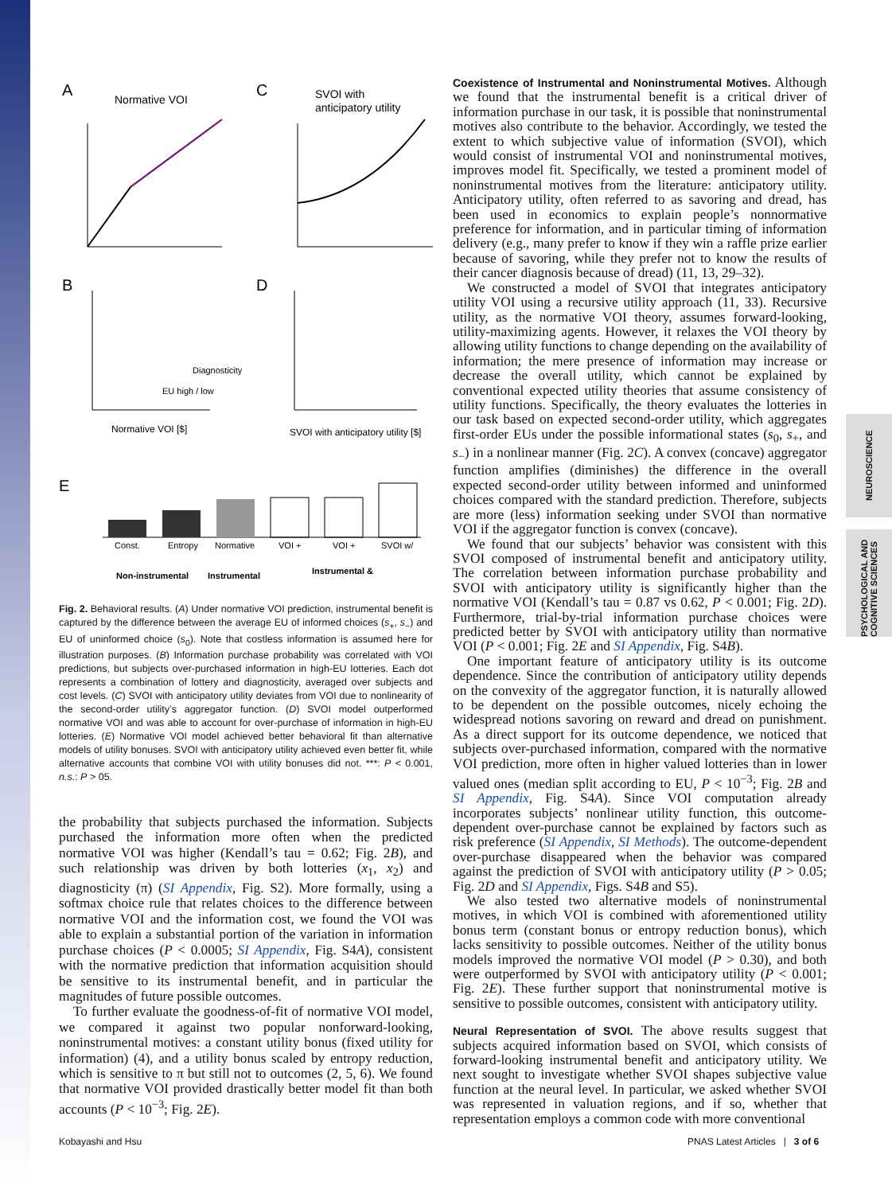NEUROSCIENCE
PSYCHOLOGICAL AND COGNITIVE SCIENCES
A
Normative VOI
C
SVOI with
anticipatory utility
E
B
D
Normative VOI [$]
SVOI with anticipatory utility [$]
Diagnosticity
EU high / low
Const.
Entropy
Normative
VOI +
VOI +
SVOI w/
Non-instrumental
Instrumental
Instrumental &
Fig. 2. Behavioral results. (A) Under normative VOI prediction, instrumental benefit is captured by the difference between the average EU of informed choices (s<sub>+</sub>, s<sub>−</sub>) and EU of uninformed choice (s<sub>0</sub>). Note that costless information is assumed here for illustration purposes. (B) Information purchase probability was correlated with VOI predictions, but subjects over-purchased information in high-EU lotteries. Each dot represents a combination of lottery and diagnosticity, averaged over subjects and cost levels. (C) SVOI with anticipatory utility deviates from VOI due to nonlinearity of the second-order utility’s aggregator function. (D) SVOI model outperformed normative VOI and was able to account for over-purchase of information in high-EU lotteries. (E) Normative VOI model achieved better behavioral fit than alternative models of utility bonuses. SVOI with anticipatory utility achieved even better fit, while alternative accounts that combine VOI with utility bonuses did not. ***: P < 0.001, n.s.: P > 05.
the probability that subjects purchased the information. Subjects purchased the information more often when the predicted normative VOI was higher (Kendall’s tau = 0.62; Fig. 2B), and such relationship was driven by both lotteries (x<sub>1</sub>, x<sub>2</sub>) and diagnosticity (π) (SI Appendix, Fig. S2). More formally, using a softmax choice rule that relates choices to the difference between normative VOI and the information cost, we found the VOI was able to explain a substantial portion of the variation in information purchase choices (P < 0.0005; SI Appendix, Fig. S4A), consistent with the normative prediction that information acquisition should be sensitive to its instrumental benefit, and in particular the magnitudes of future possible outcomes.
To further evaluate the goodness-of-fit of normative VOI model, we compared it against two popular nonforward-looking, noninstrumental motives: a constant utility bonus (fixed utility for information) (4), and a utility bonus scaled by entropy reduction, which is sensitive to π but still not to outcomes (2, 5, 6). We found that normative VOI provided drastically better model fit than both accounts (P < 10<sup>−3</sup>; Fig. 2E).
Coexistence of Instrumental and Noninstrumental Motives.
Although we found that the instrumental benefit is a critical driver of information purchase in our task, it is possible that noninstrumental motives also contribute to the behavior. Accordingly, we tested the extent to which subjective value of information (SVOI), which would consist of instrumental VOI and noninstrumental motives, improves model fit. Specifically, we tested a prominent model of noninstrumental motives from the literature: anticipatory utility. Anticipatory utility, often referred to as savoring and dread, has been used in economics to explain people’s nonnormative preference for information, and in particular timing of information delivery (e.g., many prefer to know if they win a raffle prize earlier because of savoring, while they prefer not to know the results of their cancer diagnosis because of dread) (11, 13, 29–32).
We constructed a model of SVOI that integrates anticipatory utility VOI using a recursive utility approach (11, 33). Recursive utility, as the normative VOI theory, assumes forward-looking, utility-maximizing agents. However, it relaxes the VOI theory by allowing utility functions to change depending on the availability of information; the mere presence of information may increase or decrease the overall utility, which cannot be explained by conventional expected utility theories that assume consistency of utility functions. Specifically, the theory evaluates the lotteries in our task based on expected second-order utility, which aggregates first-order EUs under the possible informational states (s<sub>0</sub>, s<sub>+</sub>, and s<sub>−</sub>) in a nonlinear manner (Fig. 2C). A convex (concave) aggregator function amplifies (diminishes) the difference in the overall expected second-order utility between informed and uninformed choices compared with the standard prediction. Therefore, subjects are more (less) information seeking under SVOI than normative VOI if the aggregator function is convex (concave).
We found that our subjects’ behavior was consistent with this SVOI composed of instrumental benefit and anticipatory utility. The correlation between information purchase probability and SVOI with anticipatory utility is significantly higher than the normative VOI (Kendall’s tau = 0.87 vs 0.62, P < 0.001; Fig. 2D). Furthermore, trial-by-trial information purchase choices were predicted better by SVOI with anticipatory utility than normative VOI (P < 0.001; Fig. 2E and SI Appendix, Fig. S4B).
One important feature of anticipatory utility is its outcome dependence. Since the contribution of anticipatory utility depends on the convexity of the aggregator function, it is naturally allowed to be dependent on the possible outcomes, nicely echoing the widespread notions savoring on reward and dread on punishment. As a direct support for its outcome dependence, we noticed that subjects over-purchased information, compared with the normative VOI prediction, more often in higher valued lotteries than in lower valued ones (median split according to EU, P < 10<sup>−3</sup>; Fig. 2B and SI Appendix, Fig. S4A). Since VOI computation already incorporates subjects’ nonlinear utility function, this outcome-dependent over-purchase cannot be explained by factors such as risk preference (SI Appendix, SI Methods). The outcome-dependent over-purchase disappeared when the behavior was compared against the prediction of SVOI with anticipatory utility (P > 0.05; Fig. 2D and SI Appendix, Figs. S4B and S5).
We also tested two alternative models of noninstrumental motives, in which VOI is combined with aforementioned utility bonus term (constant bonus or entropy reduction bonus), which lacks sensitivity to possible outcomes. Neither of the utility bonus models improved the normative VOI model (P > 0.30), and both were outperformed by SVOI with anticipatory utility (P < 0.001; Fig. 2E). These further support that noninstrumental motive is sensitive to possible outcomes, consistent with anticipatory utility.
Neural Representation of SVOI.
The above results suggest that subjects acquired information based on SVOI, which consists of forward-looking instrumental benefit and anticipatory utility. We next sought to investigate whether SVOI shapes subjective value function at the neural level. In particular, we asked whether SVOI was represented in valuation regions, and if so, whether that representation employs a common code with more conventional
Kobayashi and Hsu
PNAS Latest Articles | 3 of 6